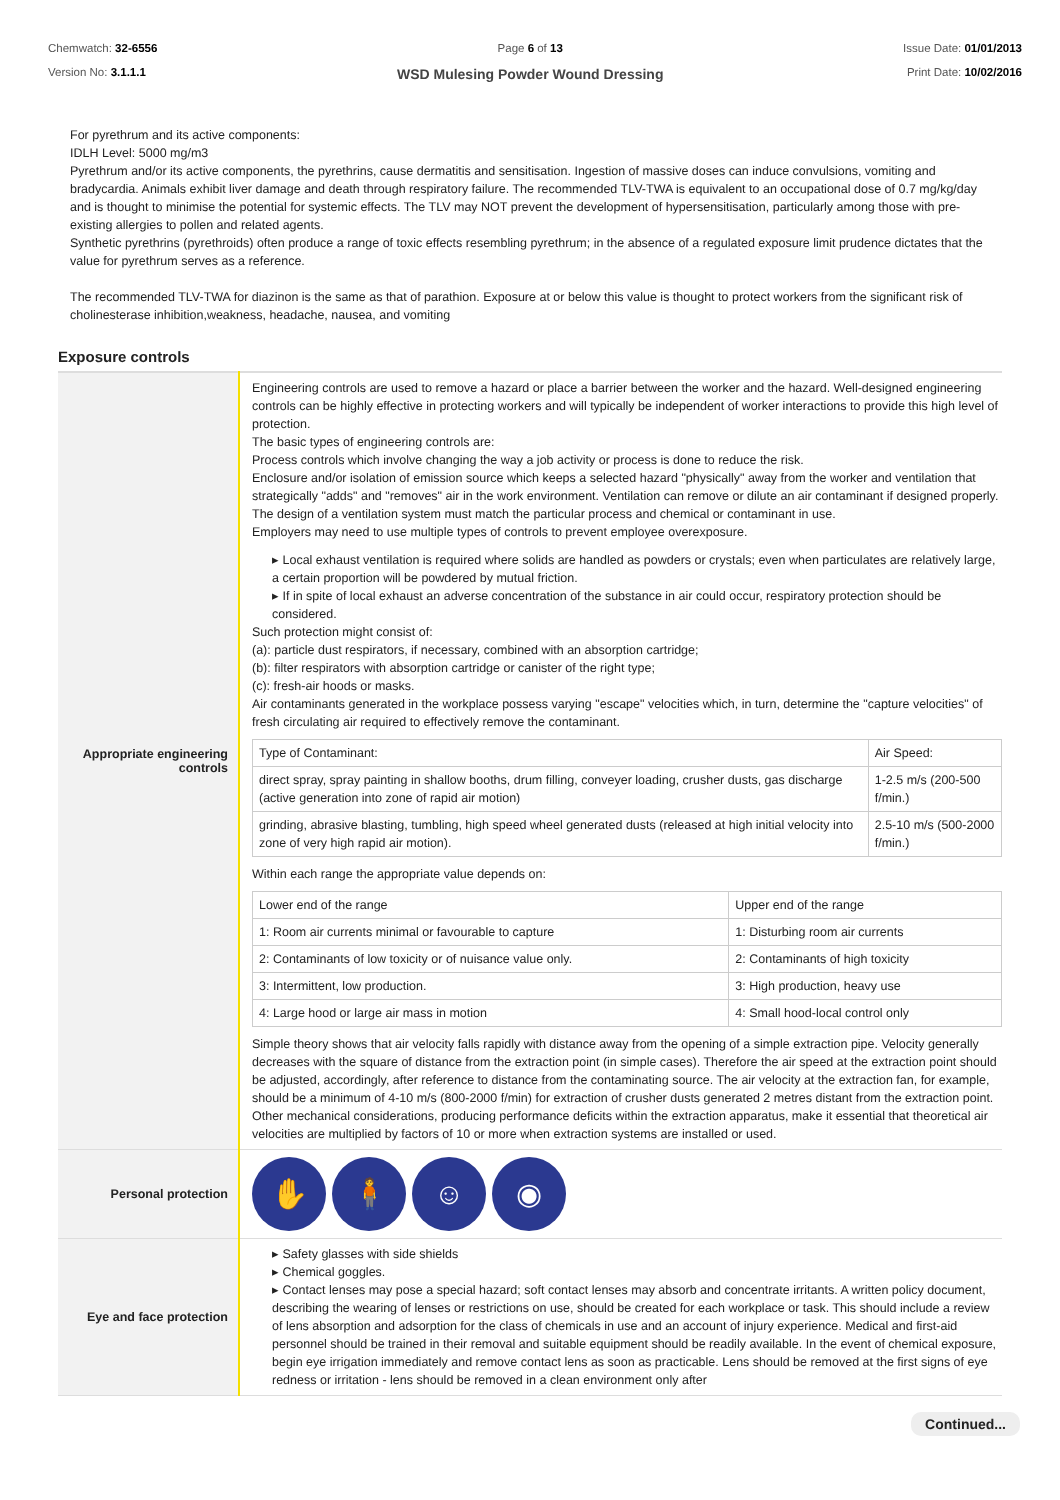Chemwatch: 32-6556
Version No: 3.1.1.1
Page 6 of 13
WSD Mulesing Powder Wound Dressing
Issue Date: 01/01/2013
Print Date: 10/02/2016
For pyrethrum and its active components:
IDLH Level: 5000 mg/m3
Pyrethrum and/or its active components, the pyrethrins, cause dermatitis and sensitisation. Ingestion of massive doses can induce convulsions, vomiting and bradycardia. Animals exhibit liver damage and death through respiratory failure. The recommended TLV-TWA is equivalent to an occupational dose of 0.7 mg/kg/day and is thought to minimise the potential for systemic effects. The TLV may NOT prevent the development of hypersensitisation, particularly among those with pre-existing allergies to pollen and related agents.
Synthetic pyrethrins (pyrethroids) often produce a range of toxic effects resembling pyrethrum; in the absence of a regulated exposure limit prudence dictates that the value for pyrethrum serves as a reference.
The recommended TLV-TWA for diazinon is the same as that of parathion. Exposure at or below this value is thought to protect workers from the significant risk of cholinesterase inhibition,weakness, headache, nausea, and vomiting
Exposure controls
| Appropriate engineering controls | Engineering controls are used to remove a hazard or place a barrier between the worker and the hazard. Well-designed engineering controls can be highly effective in protecting workers and will typically be independent of worker interactions to provide this high level of protection. The basic types of engineering controls are: Process controls which involve changing the way a job activity or process is done to reduce the risk. Enclosure and/or isolation of emission source which keeps a selected hazard "physically" away from the worker and ventilation that strategically "adds" and "removes" air in the work environment. Ventilation can remove or dilute an air contaminant if designed properly. The design of a ventilation system must match the particular process and chemical or contaminant in use. Employers may need to use multiple types of controls to prevent employee overexposure. ▸ Local exhaust ventilation is required where solids are handled as powders or crystals; even when particulates are relatively large, a certain proportion will be powdered by mutual friction. ▸ If in spite of local exhaust an adverse concentration of the substance in air could occur, respiratory protection should be considered. Such protection might consist of: (a): particle dust respirators, if necessary, combined with an absorption cartridge; (b): filter respirators with absorption cartridge or canister of the right type; (c): fresh-air hoods or masks. Air contaminants generated in the workplace possess varying "escape" velocities which, in turn, determine the "capture velocities" of fresh circulating air required to effectively remove the contaminant. / Type of Contaminant: / Air Speed: / / direct spray, spray painting in shallow booths, drum filling, conveyer loading, crusher dusts, gas discharge (active generation into zone of rapid air motion) / 1-2.5 m/s (200-500 f/min.) / / grinding, abrasive blasting, tumbling, high speed wheel generated dusts (released at high initial velocity into zone of very high rapid air motion). / 2.5-10 m/s (500-2000 f/min.) / Within each range the appropriate value depends on: / Lower end of the range / Upper end of the range / / 1: Room air currents minimal or favourable to capture / 1: Disturbing room air currents / / 2: Contaminants of low toxicity or of nuisance value only. / 2: Contaminants of high toxicity / / 3: Intermittent, low production. / 3: High production, heavy use / / 4: Large hood or large air mass in motion / 4: Small hood-local control only / Simple theory shows that air velocity falls rapidly with distance away from the opening of a simple extraction pipe. Velocity generally decreases with the square of distance from the extraction point (in simple cases). Therefore the air speed at the extraction point should be adjusted, accordingly, after reference to distance from the contaminating source. The air velocity at the extraction fan, for example, should be a minimum of 4-10 m/s (800-2000 f/min) for extraction of crusher dusts generated 2 metres distant from the extraction point. Other mechanical considerations, producing performance deficits within the extraction apparatus, make it essential that theoretical air velocities are multiplied by factors of 10 or more when extraction systems are installed or used. |
| Personal protection | ✋ 🧍 ☺ ◉ |
| Eye and face protection | ▸ Safety glasses with side shields ▸ Chemical goggles. ▸ Contact lenses may pose a special hazard; soft contact lenses may absorb and concentrate irritants. A written policy document, describing the wearing of lenses or restrictions on use, should be created for each workplace or task. This should include a review of lens absorption and adsorption for the class of chemicals in use and an account of injury experience. Medical and first-aid personnel should be trained in their removal and suitable equipment should be readily available. In the event of chemical exposure, begin eye irrigation immediately and remove contact lens as soon as practicable. Lens should be removed at the first signs of eye redness or irritation - lens should be removed in a clean environment only after |
Continued...